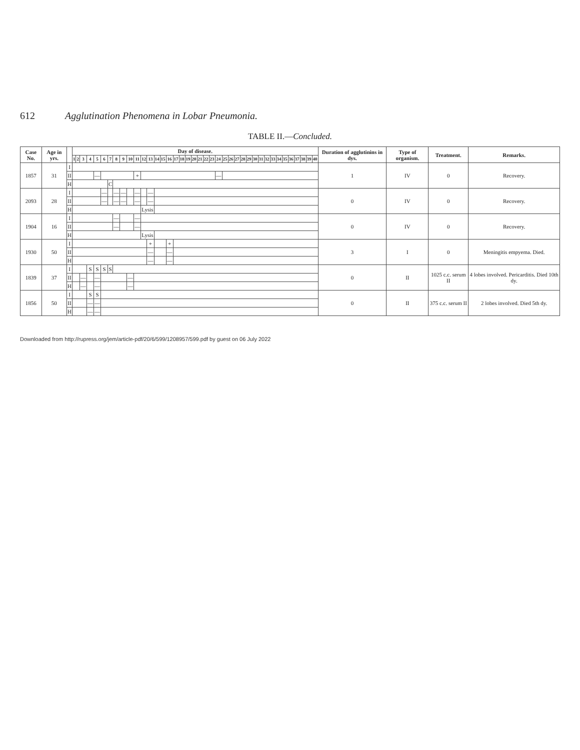612 Agglutination Phenomena in Lobar Pneumonia.
TABLE II.—Concluded.
| Case No. | Age in yrs. | | Day of disease. | | | | | | | | | | | | | | | | | | | | | | | | | | | | | | | | | | | | | | | | Duration of agglutinins in dys. | Type of organism. | Treatment. | Remarks. |
| --- | --- | --- | --- | --- | --- | --- | --- | --- | --- | --- | --- | --- | --- | --- | --- | --- | --- | --- | --- | --- | --- | --- | --- | --- | --- | --- | --- | --- | --- | --- | --- | --- | --- | --- | --- | --- | --- | --- | --- | --- | --- | --- | --- | --- | --- | --- |
| | | | 1 | 2 | 3 | 4 | 5 | 6 | 7 | 8 | 9 | 10 | 11 | 12 | 13 | 14 | 15 | 16 | 17 | 18 | 19 | 20 | 21 | 22 | 23 | 24 | 25 | 26 | 27 | 28 | 29 | 30 | 31 | 32 | 33 | 34 | 35 | 36 | 37 | 38 | 39 | 40 | | | | |
| 1857 | 31 | I | | | | | | | | | | | | | | | | | | | | | | | | | | | | | | | | | | | | | | | | | 1 | IV | 0 | Recovery. |
| | | II | | | | | — | | | | | | + | | | | | | | | | | | | | — | | | | | | | | | | | | | | | | | | | | |
| | | H | | | | | | | C | | | | | | | | | | | | | | | | | | | | | | | | | | | | | | | | | | | | | |
| 2093 | 28 | I | | | | | | — | | — | — | | — | | — | | | | | | | | | | | | | | | | | | | | | | | | | | | | 0 | IV | 0 | Recovery. |
| | | II | | | | | | — | | — | — | | — | | — | | | | | | | | | | | | | | | | | | | | | | | | | | | | | | | |
| | | H | | | | | | | | | | | | Lysis | | | | | | | | | | | | | | | | | | | | | | | | | | | | | | | | |
| 1904 | 16 | I | | | | | | | | — | | | — | | | | | | | | | | | | | | | | | | | | | | | | | | | | | | 0 | IV | 0 | Recovery. |
| | | II | | | | | | | | — | | | — | | | | | | | | | | | | | | | | | | | | | | | | | | | | | | | | | |
| | | H | | | | | | | | | | | | Lysis | | | | | | | | | | | | | | | | | | | | | | | | | | | | | | | | |
| 1930 | 50 | I | | | | | | | | | | | | | + | | | + | | | | | | | | | | | | | | | | | | | | | | | | | 3 | I | 0 | Meningitis empyema. Died. |
| | | II | | | | | | | | | | | | | — | | | — | | | | | | | | | | | | | | | | | | | | | | | | | | | | |
| | | H | | | | | | | | | | | | | — | | | — | | | | | | | | | | | | | | | | | | | | | | | | | | | | |
| 1839 | 37 | I | | | | S | S | S | S | | | | | | | | | | | | | | | | | | | | | | | | | | | | | | | | | | 0 | II | 1025 c.c. serum II | 4 lobes involved. Pericarditis. Died 10th dy. |
| | | II | | | — | | — | | | | | — | | | | | | | | | | | | | | | | | | | | | | | | | | | | | | | | | | |
| | | H | | | — | | — | | | | | — | | | | | | | | | | | | | | | | | | | | | | | | | | | | | | | | | | |
| 1856 | 50 | I | | | | S | S | | | | | | | | | | | | | | | | | | | | | | | | | | | | | | | | | | | | 0 | II | 375 c.c. serum II | 2 lobes involved. Died 5th dy. |
| | | II | | | | — | — | | | | | | | | | | | | | | | | | | | | | | | | | | | | | | | | | | | | | | | |
| | | H | | | | — | — | | | | | | | | | | | | | | | | | | | | | | | | | | | | | | | | | | | | | | | |
Downloaded from http://rupress.org/jem/article-pdf/20/6/599/1208957/599.pdf by guest on 06 July 2022